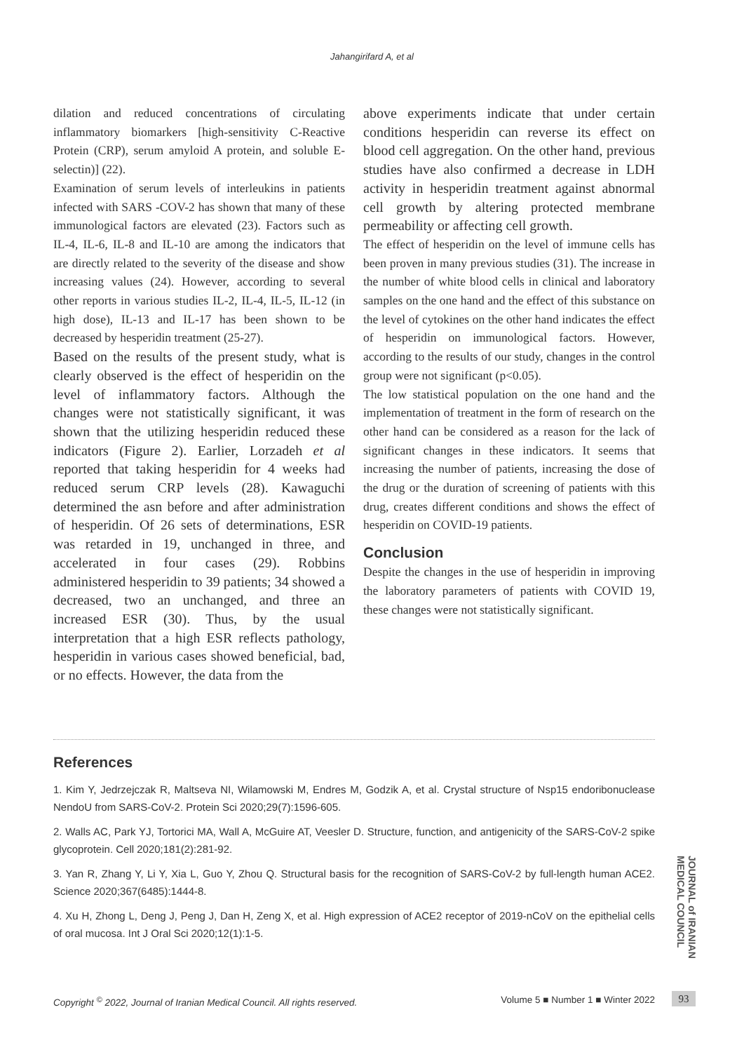Jahangirifard A, et al
dilation and reduced concentrations of circulating inflammatory biomarkers [high-sensitivity C-Reactive Protein (CRP), serum amyloid A protein, and soluble E-selectin)] (22).
Examination of serum levels of interleukins in patients infected with SARS -COV-2 has shown that many of these immunological factors are elevated (23). Factors such as IL-4, IL-6, IL-8 and IL-10 are among the indicators that are directly related to the severity of the disease and show increasing values (24). However, according to several other reports in various studies IL-2, IL-4, IL-5, IL-12 (in high dose), IL-13 and IL-17 has been shown to be decreased by hesperidin treatment (25-27).
Based on the results of the present study, what is clearly observed is the effect of hesperidin on the level of inflammatory factors. Although the changes were not statistically significant, it was shown that the utilizing hesperidin reduced these indicators (Figure 2). Earlier, Lorzadeh et al reported that taking hesperidin for 4 weeks had reduced serum CRP levels (28). Kawaguchi determined the asn before and after administration of hesperidin. Of 26 sets of determinations, ESR was retarded in 19, unchanged in three, and accelerated in four cases (29). Robbins administered hesperidin to 39 patients; 34 showed a decreased, two an unchanged, and three an increased ESR (30). Thus, by the usual interpretation that a high ESR reflects pathology, hesperidin in various cases showed beneficial, bad, or no effects. However, the data from the
above experiments indicate that under certain conditions hesperidin can reverse its effect on blood cell aggregation. On the other hand, previous studies have also confirmed a decrease in LDH activity in hesperidin treatment against abnormal cell growth by altering protected membrane permeability or affecting cell growth.
The effect of hesperidin on the level of immune cells has been proven in many previous studies (31). The increase in the number of white blood cells in clinical and laboratory samples on the one hand and the effect of this substance on the level of cytokines on the other hand indicates the effect of hesperidin on immunological factors. However, according to the results of our study, changes in the control group were not significant (p<0.05).
The low statistical population on the one hand and the implementation of treatment in the form of research on the other hand can be considered as a reason for the lack of significant changes in these indicators. It seems that increasing the number of patients, increasing the dose of the drug or the duration of screening of patients with this drug, creates different conditions and shows the effect of hesperidin on COVID-19 patients.
Conclusion
Despite the changes in the use of hesperidin in improving the laboratory parameters of patients with COVID 19, these changes were not statistically significant.
References
1. Kim Y, Jedrzejczak R, Maltseva NI, Wilamowski M, Endres M, Godzik A, et al. Crystal structure of Nsp15 endoribonuclease NendoU from SARS-CoV-2. Protein Sci 2020;29(7):1596-605.
2. Walls AC, Park YJ, Tortorici MA, Wall A, McGuire AT, Veesler D. Structure, function, and antigenicity of the SARS-CoV-2 spike glycoprotein. Cell 2020;181(2):281-92.
3. Yan R, Zhang Y, Li Y, Xia L, Guo Y, Zhou Q. Structural basis for the recognition of SARS-CoV-2 by full-length human ACE2. Science 2020;367(6485):1444-8.
4. Xu H, Zhong L, Deng J, Peng J, Dan H, Zeng X, et al. High expression of ACE2 receptor of 2019-nCoV on the epithelial cells of oral mucosa. Int J Oral Sci 2020;12(1):1-5.
JOURNAL of IRANIAN MEDICAL COUNCIL
Copyright <sup>©</sup> 2022, Journal of Iranian Medical Council. All rights reserved. Volume 5 ■ Number 1 ■ Winter 2022
93